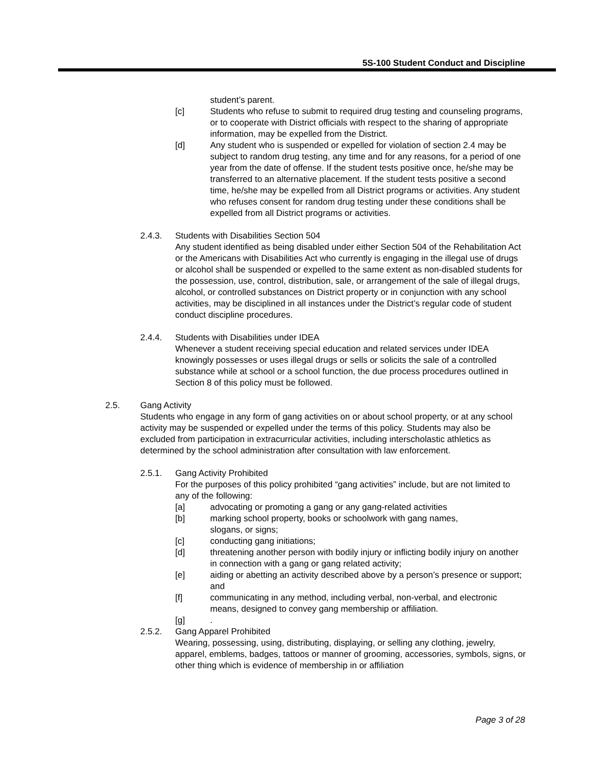5S-100 Student Conduct and Discipline
student’s parent.
[c] Students who refuse to submit to required drug testing and counseling programs, or to cooperate with District officials with respect to the sharing of appropriate information, may be expelled from the District.
[d] Any student who is suspended or expelled for violation of section 2.4 may be subject to random drug testing, any time and for any reasons, for a period of one year from the date of offense. If the student tests positive once, he/she may be transferred to an alternative placement. If the student tests positive a second time, he/she may be expelled from all District programs or activities. Any student who refuses consent for random drug testing under these conditions shall be expelled from all District programs or activities.
2.4.3. Students with Disabilities Section 504
Any student identified as being disabled under either Section 504 of the Rehabilitation Act or the Americans with Disabilities Act who currently is engaging in the illegal use of drugs or alcohol shall be suspended or expelled to the same extent as non-disabled students for the possession, use, control, distribution, sale, or arrangement of the sale of illegal drugs, alcohol, or controlled substances on District property or in conjunction with any school activities, may be disciplined in all instances under the District’s regular code of student conduct discipline procedures.
2.4.4. Students with Disabilities under IDEA
Whenever a student receiving special education and related services under IDEA knowingly possesses or uses illegal drugs or sells or solicits the sale of a controlled substance while at school or a school function, the due process procedures outlined in Section 8 of this policy must be followed.
2.5. Gang Activity
Students who engage in any form of gang activities on or about school property, or at any school activity may be suspended or expelled under the terms of this policy. Students may also be excluded from participation in extracurricular activities, including interscholastic athletics as determined by the school administration after consultation with law enforcement.
2.5.1. Gang Activity Prohibited
For the purposes of this policy prohibited “gang activities” include, but are not limited to any of the following:
[a] advocating or promoting a gang or any gang-related activities
[b] marking school property, books or schoolwork with gang names,
slogans, or signs;
[c] conducting gang initiations;
[d] threatening another person with bodily injury or inflicting bodily injury on another in connection with a gang or gang related activity;
[e] aiding or abetting an activity described above by a person’s presence or support; and
[f] communicating in any method, including verbal, non-verbal, and electronic means, designed to convey gang membership or affiliation.
[g].
2.5.2. Gang Apparel Prohibited
Wearing, possessing, using, distributing, displaying, or selling any clothing, jewelry, apparel, emblems, badges, tattoos or manner of grooming, accessories, symbols, signs, or other thing which is evidence of membership in or affiliation
Page 3 of 28